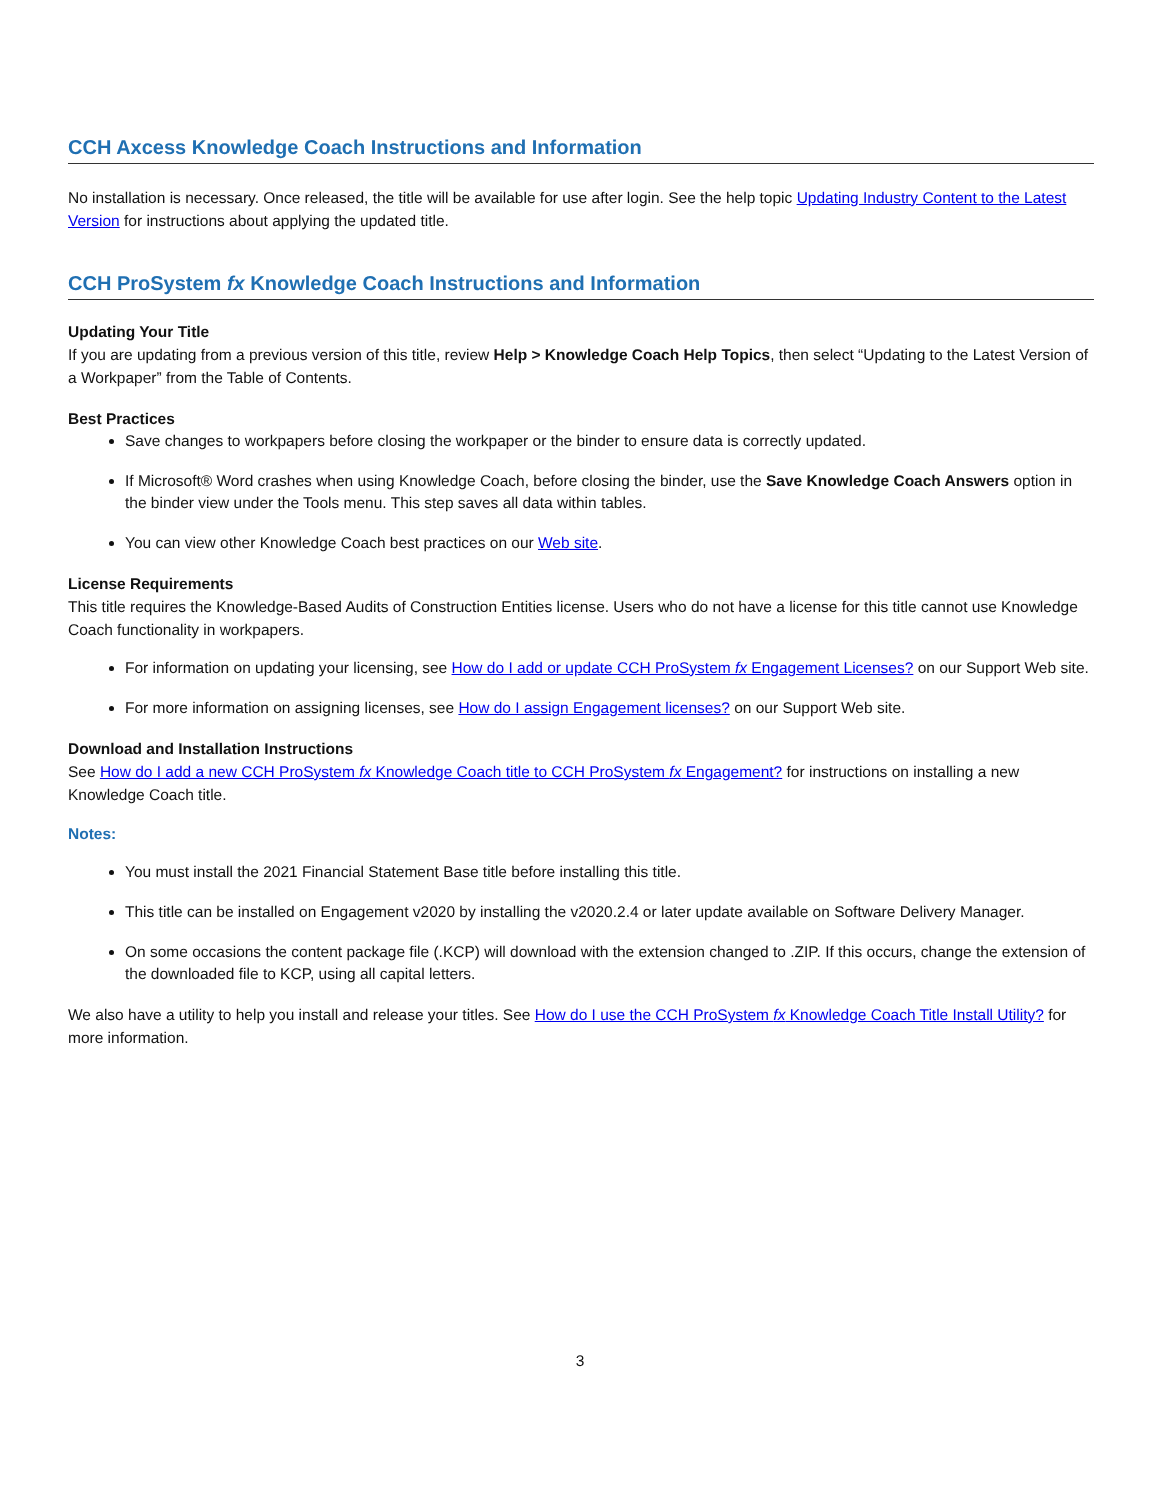CCH Axcess Knowledge Coach Instructions and Information
No installation is necessary. Once released, the title will be available for use after login. See the help topic Updating Industry Content to the Latest Version for instructions about applying the updated title.
CCH ProSystem fx Knowledge Coach Instructions and Information
Updating Your Title
If you are updating from a previous version of this title, review Help > Knowledge Coach Help Topics, then select “Updating to the Latest Version of a Workpaper” from the Table of Contents.
Best Practices
Save changes to workpapers before closing the workpaper or the binder to ensure data is correctly updated.
If Microsoft® Word crashes when using Knowledge Coach, before closing the binder, use the Save Knowledge Coach Answers option in the binder view under the Tools menu. This step saves all data within tables.
You can view other Knowledge Coach best practices on our Web site.
License Requirements
This title requires the Knowledge-Based Audits of Construction Entities license. Users who do not have a license for this title cannot use Knowledge Coach functionality in workpapers.
For information on updating your licensing, see How do I add or update CCH ProSystem fx Engagement Licenses? on our Support Web site.
For more information on assigning licenses, see How do I assign Engagement licenses? on our Support Web site.
Download and Installation Instructions
See How do I add a new CCH ProSystem fx Knowledge Coach title to CCH ProSystem fx Engagement? for instructions on installing a new Knowledge Coach title.
Notes:
You must install the 2021 Financial Statement Base title before installing this title.
This title can be installed on Engagement v2020 by installing the v2020.2.4 or later update available on Software Delivery Manager.
On some occasions the content package file (.KCP) will download with the extension changed to .ZIP. If this occurs, change the extension of the downloaded file to KCP, using all capital letters.
We also have a utility to help you install and release your titles. See How do I use the CCH ProSystem fx Knowledge Coach Title Install Utility? for more information.
3